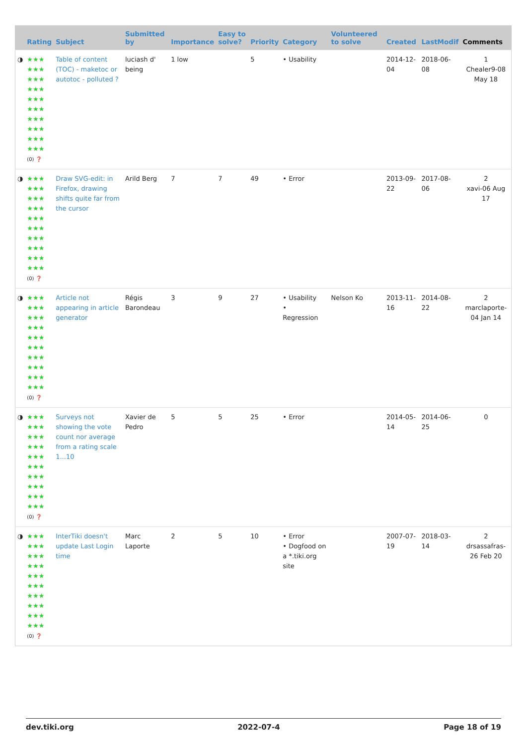| | Rating | Subject | Submitted by | Importance | Easy to solve? | Priority | Category | Volunteered to solve | Created | LastModif | Comments |
| --- | --- | --- | --- | --- | --- | --- | --- | --- | --- | --- | --- |
| ◑ | ★★★ ★★★ ★★★ ★★★ ★★★ ★★★ ★★★ ★★★ ★★★ ★★★ (0) ❓ | Table of content (TOC) - maketoc or autotoc - polluted ? | luciash d' being | 1 low | | 5 | • Usability | | 2014-12-04 | 2018-06-08 | 1 Chealer9-08 May 18 |
| ◑ | ★★★ ★★★ ★★★ ★★★ ★★★ ★★★ ★★★ ★★★ ★★★ ★★★ (0) ❓ | Draw SVG-edit: in Firefox, drawing shifts quite far from the cursor | Arild Berg | 7 | 7 | 49 | • Error | | 2013-09-22 | 2017-08-06 | 2 xavi-06 Aug 17 |
| ◑ | ★★★ ★★★ ★★★ ★★★ ★★★ ★★★ ★★★ ★★★ ★★★ ★★★ (0) ❓ | Article not appearing in article generator | Régis Barondeau | 3 | 9 | 27 | • Usability • Regression | Nelson Ko | 2013-11-16 | 2014-08-22 | 2 marclaporte-04 Jan 14 |
| ◑ | ★★★ ★★★ ★★★ ★★★ ★★★ ★★★ ★★★ ★★★ ★★★ ★★★ (0) ❓ | Surveys not showing the vote count nor average from a rating scale 1...10 | Xavier de Pedro | 5 | 5 | 25 | • Error | | 2014-05-14 | 2014-06-25 | 0 |
| ◑ | ★★★ ★★★ ★★★ ★★★ ★★★ ★★★ ★★★ ★★★ ★★★ ★★★ (0) ❓ | InterTiki doesn't update Last Login time | Marc Laporte | 2 | 5 | 10 | • Error • Dogfood on a *.tiki.org site | | 2007-07-19 | 2018-03-14 | 2 drsassafras-26 Feb 20 |
dev.tiki.org 2022-07-4 Page 18 of 19